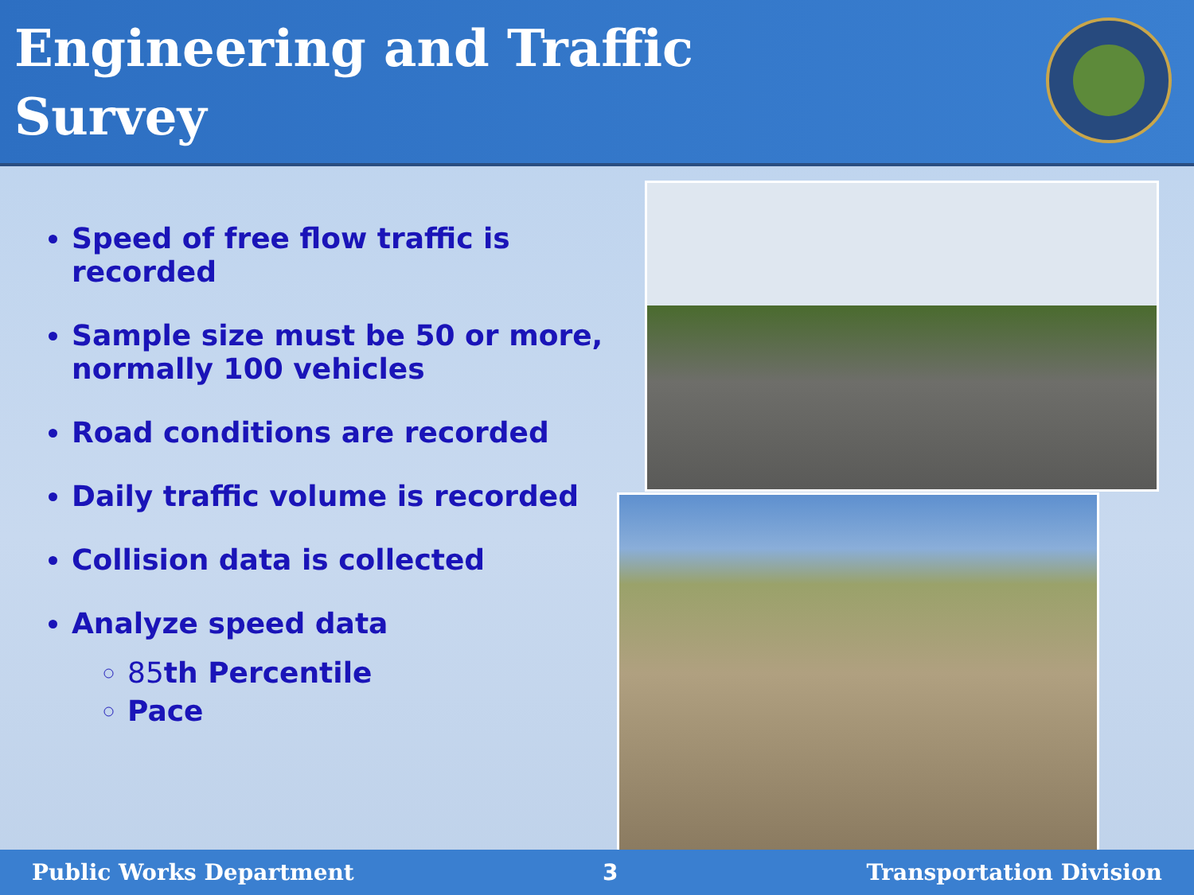Engineering and Traffic
Survey
Speed of free flow traffic is recorded
Sample size must be 50 or more, normally 100 vehicles
Road conditions are recorded
Daily traffic volume is recorded
Collision data is collected
Analyze speed data
85th Percentile
Pace
Public Works Department 3 Transportation Division